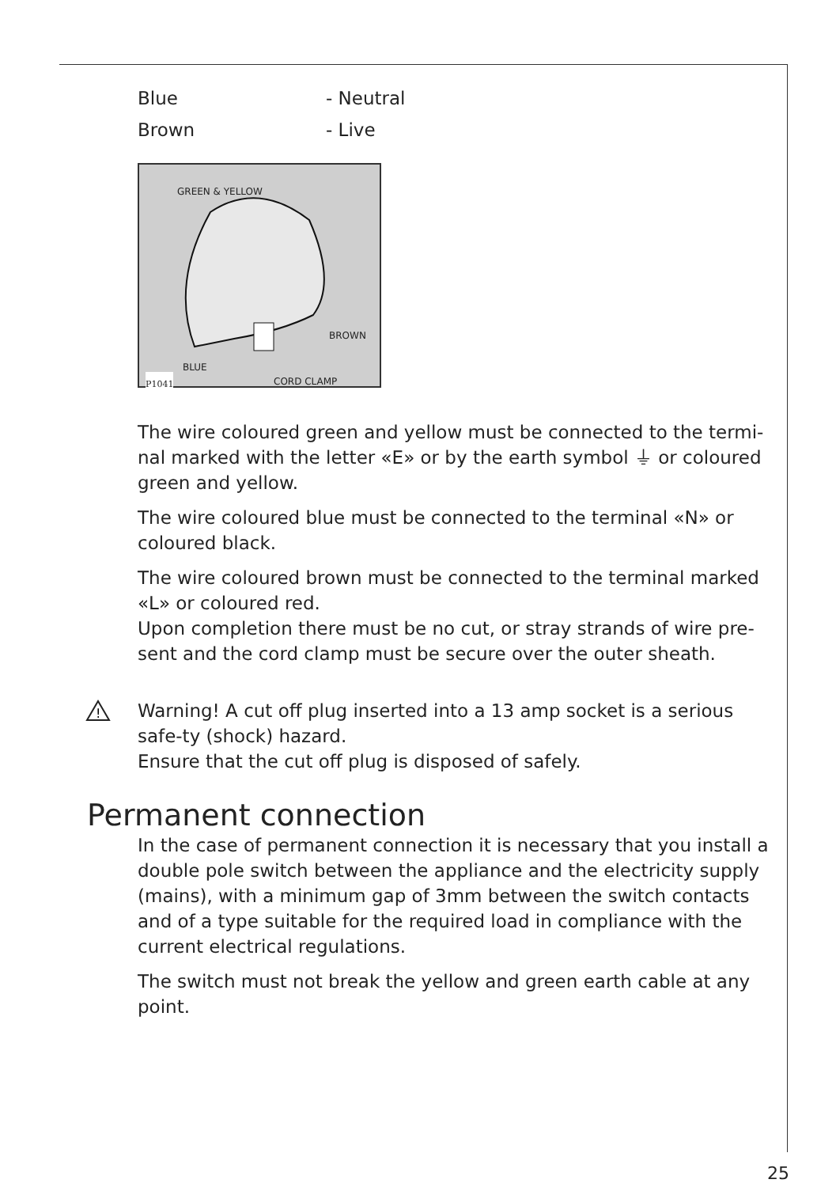Blue - Neutral
Brown - Live
GREEN & YELLOW
BROWN
BLUE
CORD CLAMP P1041
The wire coloured green and yellow must be connected to the termi-nal marked with the letter «E» or by the earth symbol ⏚ or coloured green and yellow.
The wire coloured blue must be connected to the terminal «N» or coloured black.
The wire coloured brown must be connected to the terminal marked «L» or coloured red.
Upon completion there must be no cut, or stray strands of wire pre-sent and the cord clamp must be secure over the outer sheath.
!
Warning! A cut off plug inserted into a 13 amp socket is a serious safe-ty (shock) hazard.
Ensure that the cut off plug is disposed of safely.
Permanent connection
In the case of permanent connection it is necessary that you install a double pole switch between the appliance and the electricity supply (mains), with a minimum gap of 3mm between the switch contacts and of a type suitable for the required load in compliance with the current electrical regulations.
The switch must not break the yellow and green earth cable at any point.
25